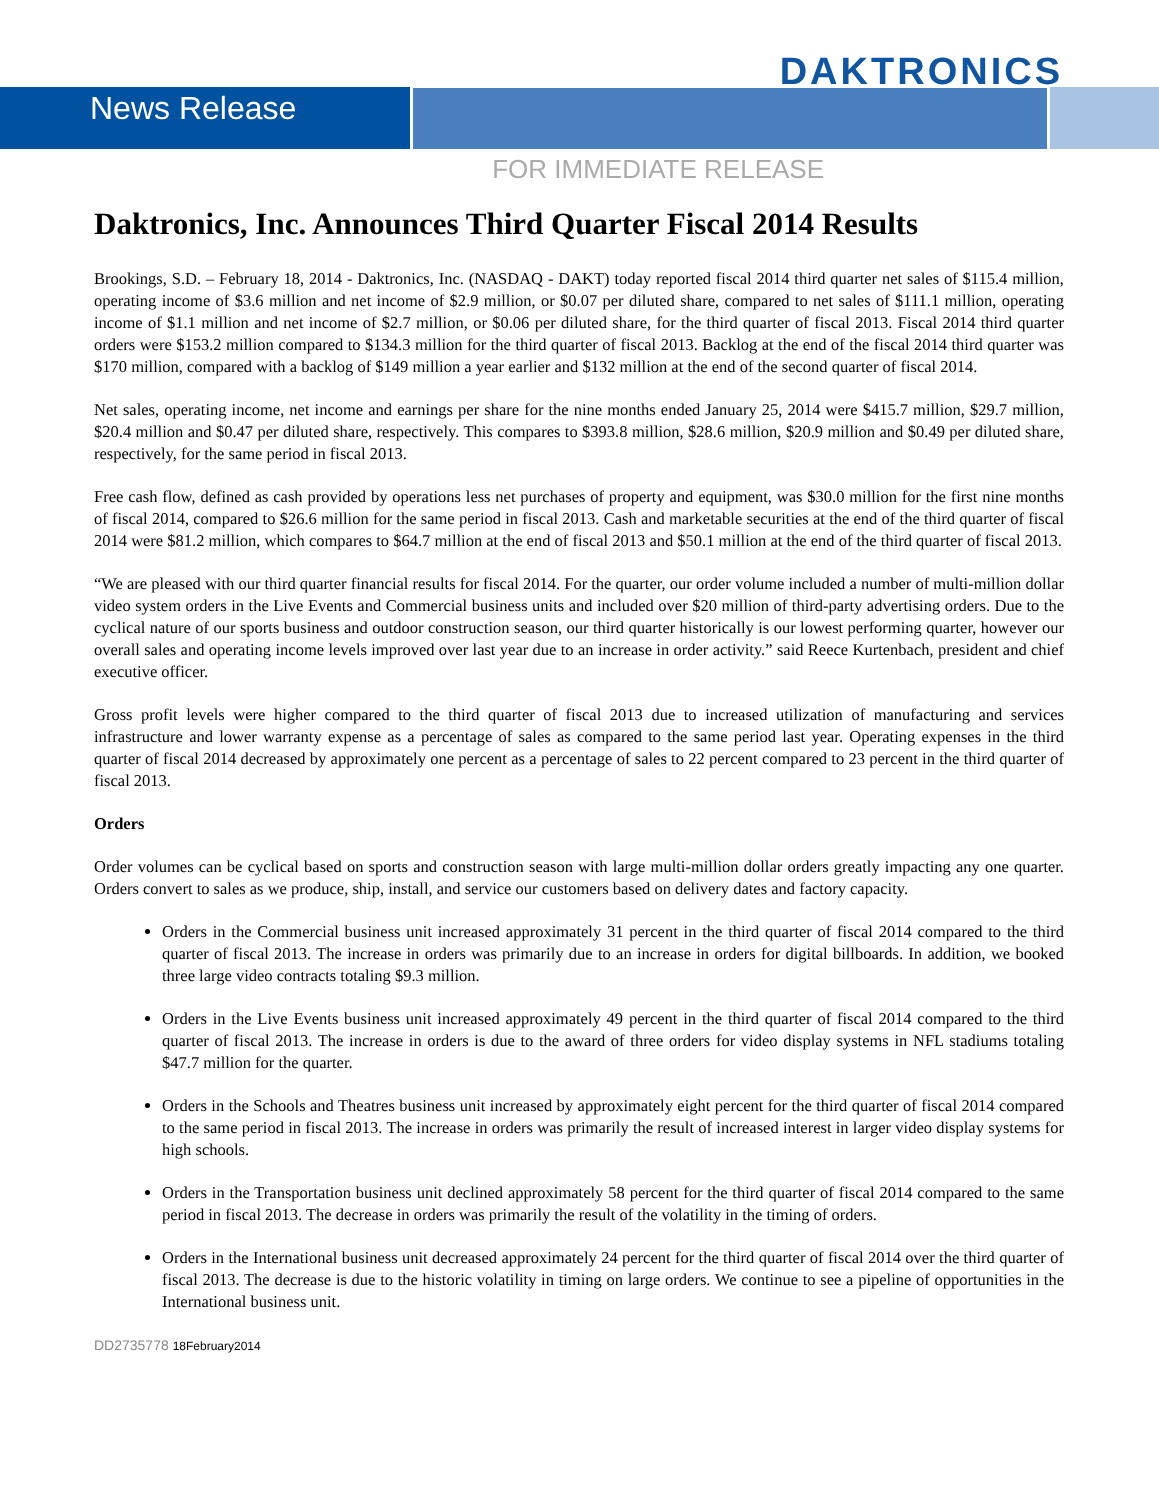DAKTRONICS
News Release
FOR IMMEDIATE RELEASE
Daktronics, Inc. Announces Third Quarter Fiscal 2014 Results
Brookings, S.D. – February 18, 2014 - Daktronics, Inc. (NASDAQ - DAKT) today reported fiscal 2014 third quarter net sales of $115.4 million, operating income of $3.6 million and net income of $2.9 million, or $0.07 per diluted share, compared to net sales of $111.1 million, operating income of $1.1 million and net income of $2.7 million, or $0.06 per diluted share, for the third quarter of fiscal 2013. Fiscal 2014 third quarter orders were $153.2 million compared to $134.3 million for the third quarter of fiscal 2013. Backlog at the end of the fiscal 2014 third quarter was $170 million, compared with a backlog of $149 million a year earlier and $132 million at the end of the second quarter of fiscal 2014.
Net sales, operating income, net income and earnings per share for the nine months ended January 25, 2014 were $415.7 million, $29.7 million, $20.4 million and $0.47 per diluted share, respectively. This compares to $393.8 million, $28.6 million, $20.9 million and $0.49 per diluted share, respectively, for the same period in fiscal 2013.
Free cash flow, defined as cash provided by operations less net purchases of property and equipment, was $30.0 million for the first nine months of fiscal 2014, compared to $26.6 million for the same period in fiscal 2013. Cash and marketable securities at the end of the third quarter of fiscal 2014 were $81.2 million, which compares to $64.7 million at the end of fiscal 2013 and $50.1 million at the end of the third quarter of fiscal 2013.
“We are pleased with our third quarter financial results for fiscal 2014. For the quarter, our order volume included a number of multi-million dollar video system orders in the Live Events and Commercial business units and included over $20 million of third-party advertising orders. Due to the cyclical nature of our sports business and outdoor construction season, our third quarter historically is our lowest performing quarter, however our overall sales and operating income levels improved over last year due to an increase in order activity.” said Reece Kurtenbach, president and chief executive officer.
Gross profit levels were higher compared to the third quarter of fiscal 2013 due to increased utilization of manufacturing and services infrastructure and lower warranty expense as a percentage of sales as compared to the same period last year. Operating expenses in the third quarter of fiscal 2014 decreased by approximately one percent as a percentage of sales to 22 percent compared to 23 percent in the third quarter of fiscal 2013.
Orders
Order volumes can be cyclical based on sports and construction season with large multi-million dollar orders greatly impacting any one quarter. Orders convert to sales as we produce, ship, install, and service our customers based on delivery dates and factory capacity.
Orders in the Commercial business unit increased approximately 31 percent in the third quarter of fiscal 2014 compared to the third quarter of fiscal 2013. The increase in orders was primarily due to an increase in orders for digital billboards. In addition, we booked three large video contracts totaling $9.3 million.
Orders in the Live Events business unit increased approximately 49 percent in the third quarter of fiscal 2014 compared to the third quarter of fiscal 2013. The increase in orders is due to the award of three orders for video display systems in NFL stadiums totaling $47.7 million for the quarter.
Orders in the Schools and Theatres business unit increased by approximately eight percent for the third quarter of fiscal 2014 compared to the same period in fiscal 2013. The increase in orders was primarily the result of increased interest in larger video display systems for high schools.
Orders in the Transportation business unit declined approximately 58 percent for the third quarter of fiscal 2014 compared to the same period in fiscal 2013. The decrease in orders was primarily the result of the volatility in the timing of orders.
Orders in the International business unit decreased approximately 24 percent for the third quarter of fiscal 2014 over the third quarter of fiscal 2013. The decrease is due to the historic volatility in timing on large orders. We continue to see a pipeline of opportunities in the International business unit.
DD2735778 18February2014